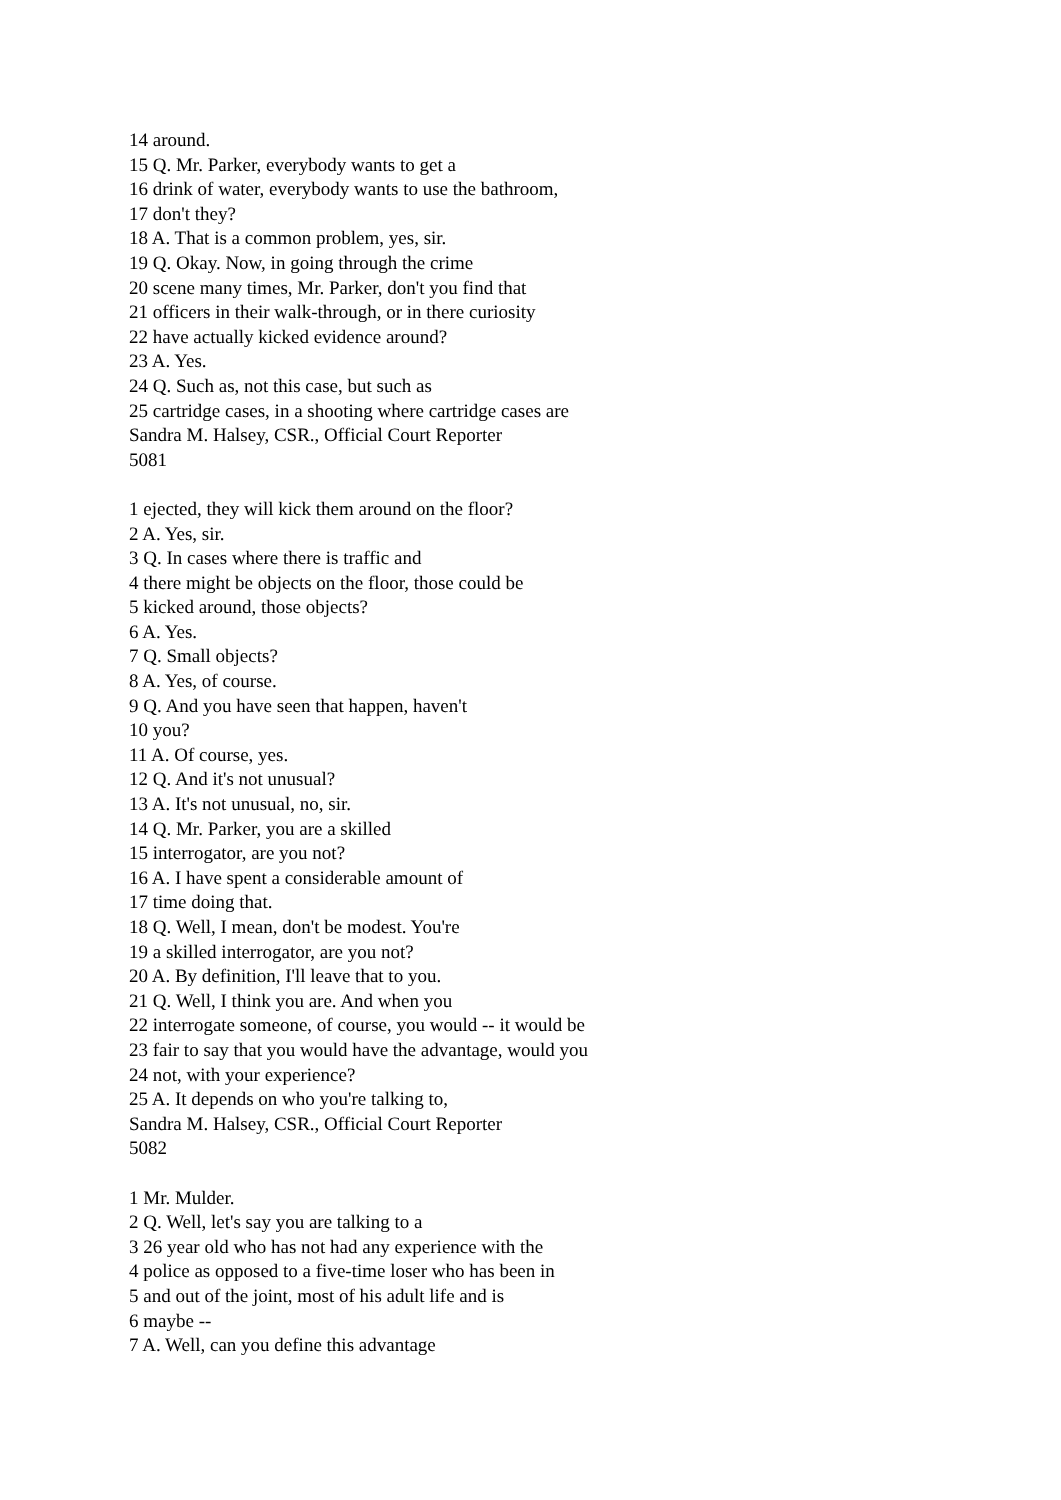14 around.
15 Q. Mr. Parker, everybody wants to get a
16 drink of water, everybody wants to use the bathroom,
17 don't they?
18 A. That is a common problem, yes, sir.
19 Q. Okay. Now, in going through the crime
20 scene many times, Mr. Parker, don't you find that
21 officers in their walk-through, or in there curiosity
22 have actually kicked evidence around?
23 A. Yes.
24 Q. Such as, not this case, but such as
25 cartridge cases, in a shooting where cartridge cases are
Sandra M. Halsey, CSR., Official Court Reporter
5081
1 ejected, they will kick them around on the floor?
2 A. Yes, sir.
3 Q. In cases where there is traffic and
4 there might be objects on the floor, those could be
5 kicked around, those objects?
6 A. Yes.
7 Q. Small objects?
8 A. Yes, of course.
9 Q. And you have seen that happen, haven't
10 you?
11 A. Of course, yes.
12 Q. And it's not unusual?
13 A. It's not unusual, no, sir.
14 Q. Mr. Parker, you are a skilled
15 interrogator, are you not?
16 A. I have spent a considerable amount of
17 time doing that.
18 Q. Well, I mean, don't be modest. You're
19 a skilled interrogator, are you not?
20 A. By definition, I'll leave that to you.
21 Q. Well, I think you are. And when you
22 interrogate someone, of course, you would -- it would be
23 fair to say that you would have the advantage, would you
24 not, with your experience?
25 A. It depends on who you're talking to,
Sandra M. Halsey, CSR., Official Court Reporter
5082
1 Mr. Mulder.
2 Q. Well, let's say you are talking to a
3 26 year old who has not had any experience with the
4 police as opposed to a five-time loser who has been in
5 and out of the joint, most of his adult life and is
6 maybe --
7 A. Well, can you define this advantage